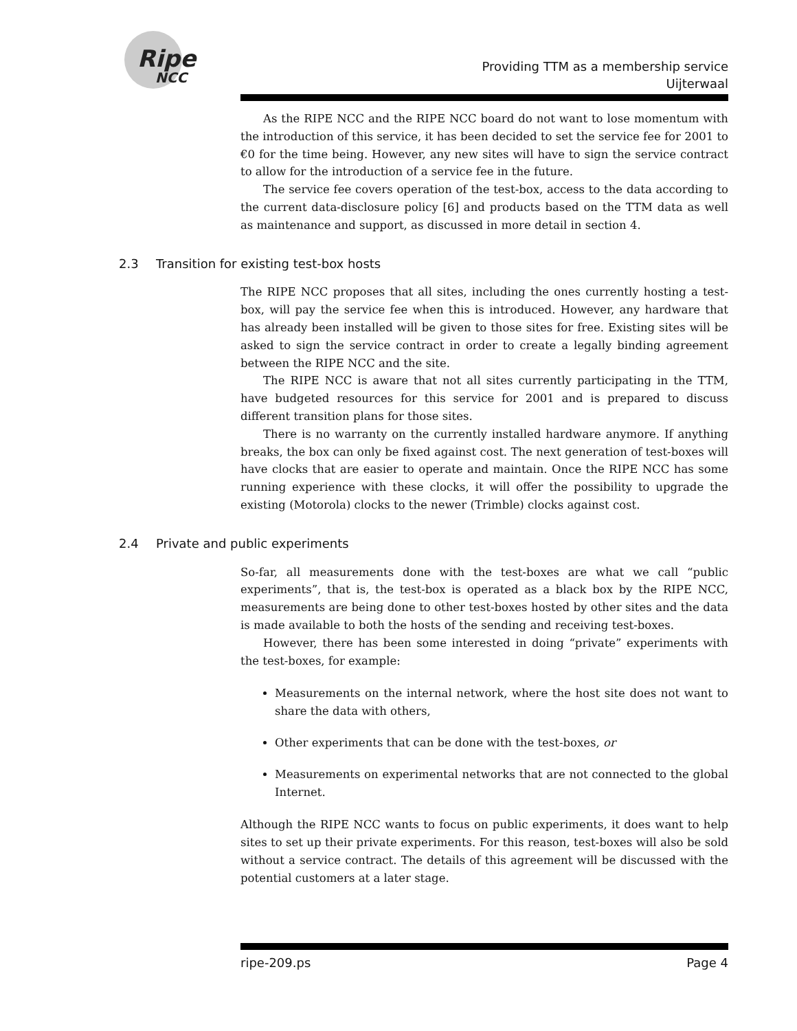Ripe
NCC
Providing TTM as a membership service
Uijterwaal
As the RIPE NCC and the RIPE NCC board do not want to lose momentum with the introduction of this service, it has been decided to set the service fee for 2001 to €0 for the time being. However, any new sites will have to sign the service contract to allow for the introduction of a service fee in the future.
The service fee covers operation of the test-box, access to the data according to the current data-disclosure policy [6] and products based on the TTM data as well as maintenance and support, as discussed in more detail in section 4.
2.3 Transition for existing test-box hosts
The RIPE NCC proposes that all sites, including the ones currently hosting a test-box, will pay the service fee when this is introduced. However, any hardware that has already been installed will be given to those sites for free. Existing sites will be asked to sign the service contract in order to create a legally binding agreement between the RIPE NCC and the site.
The RIPE NCC is aware that not all sites currently participating in the TTM, have budgeted resources for this service for 2001 and is prepared to discuss different transition plans for those sites.
There is no warranty on the currently installed hardware anymore. If anything breaks, the box can only be fixed against cost. The next generation of test-boxes will have clocks that are easier to operate and maintain. Once the RIPE NCC has some running experience with these clocks, it will offer the possibility to upgrade the existing (Motorola) clocks to the newer (Trimble) clocks against cost.
2.4 Private and public experiments
So-far, all measurements done with the test-boxes are what we call “public experiments”, that is, the test-box is operated as a black box by the RIPE NCC, measurements are being done to other test-boxes hosted by other sites and the data is made available to both the hosts of the sending and receiving test-boxes.
However, there has been some interested in doing “private” experiments with the test-boxes, for example:
Measurements on the internal network, where the host site does not want to share the data with others,
Other experiments that can be done with the test-boxes, or
Measurements on experimental networks that are not connected to the global Internet.
Although the RIPE NCC wants to focus on public experiments, it does want to help sites to set up their private experiments. For this reason, test-boxes will also be sold without a service contract. The details of this agreement will be discussed with the potential customers at a later stage.
ripe-209.ps Page 4